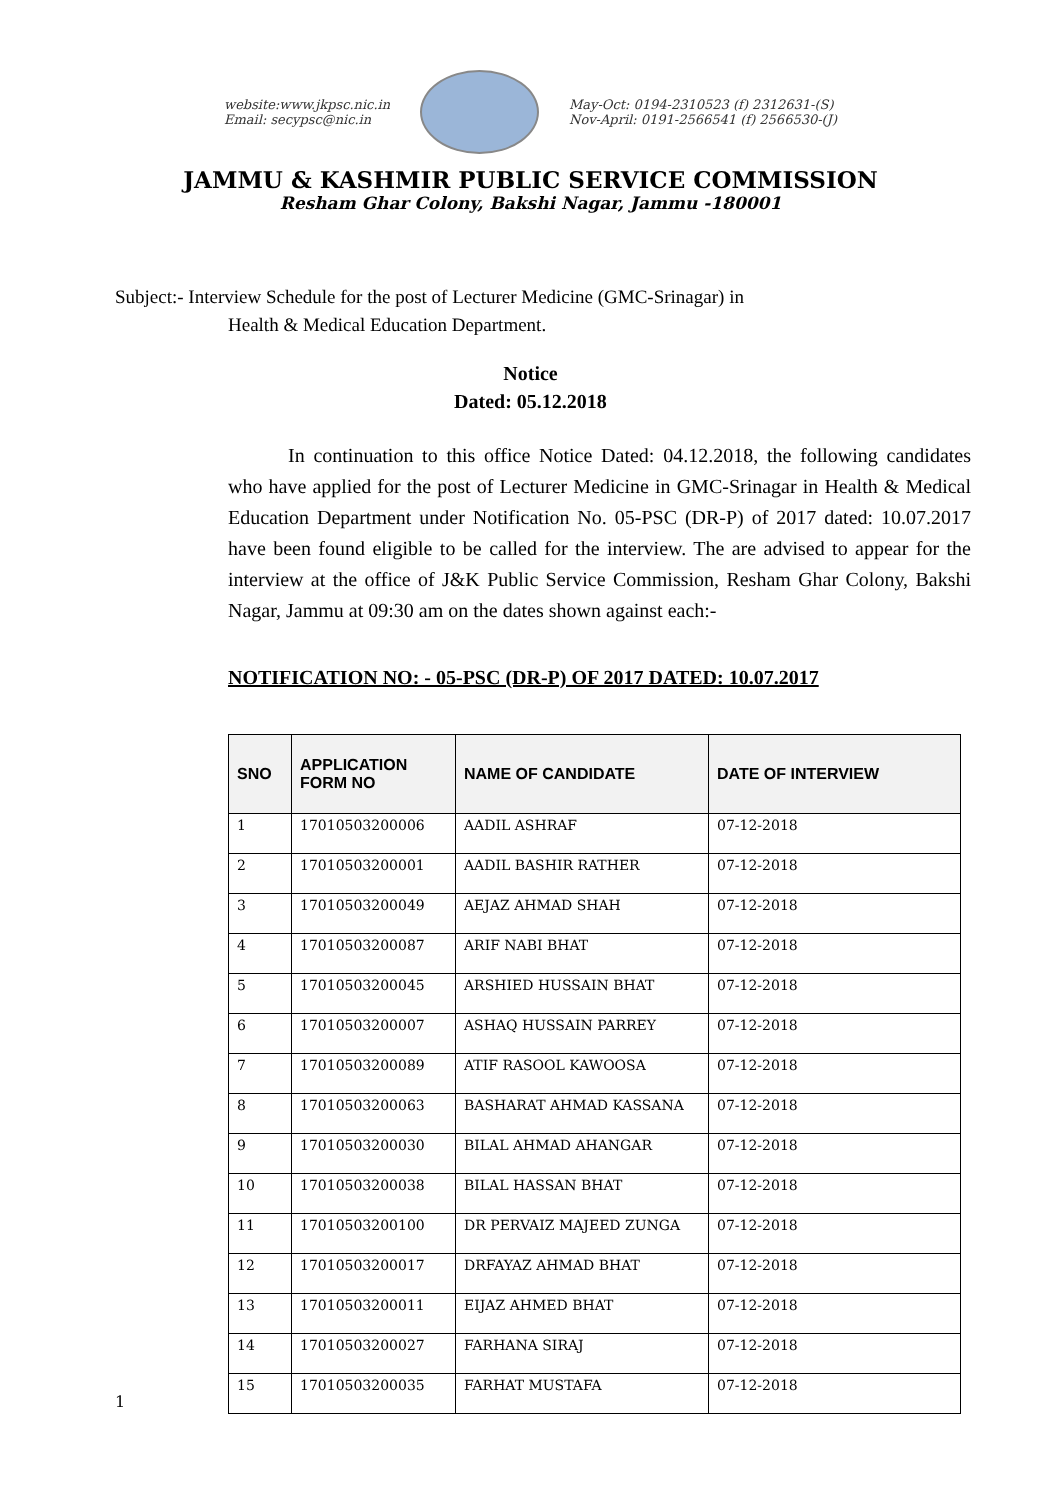website:www.jkpsc.nic.in
Email: secypsc@nic.in
May-Oct: 0194-2310523 (f) 2312631-(S)
Nov-April: 0191-2566541 (f) 2566530-(J)
JAMMU & KASHMIR PUBLIC SERVICE COMMISSION
Resham Ghar Colony, Bakshi Nagar, Jammu -180001
Subject:- Interview Schedule for the post of Lecturer Medicine (GMC-Srinagar) in
Health & Medical Education Department.
Notice
Dated: 05.12.2018
   In continuation to this office Notice Dated: 04.12.2018, the following candidates who have applied for the post of Lecturer Medicine in GMC-Srinagar in Health & Medical Education Department under Notification No. 05-PSC (DR-P) of 2017 dated: 10.07.2017 have been found eligible to be called for the interview. The are advised to appear for the interview at the office of J&K Public Service Commission, Resham Ghar Colony, Bakshi Nagar, Jammu at 09:30 am on the dates shown against each:-
NOTIFICATION NO: - 05-PSC (DR-P) OF 2017 DATED: 10.07.2017
| SNO | APPLICATION FORM NO | NAME OF CANDIDATE | DATE OF INTERVIEW |
| --- | --- | --- | --- |
| 1 | 17010503200006 | AADIL ASHRAF | 07-12-2018 |
| 2 | 17010503200001 | AADIL BASHIR RATHER | 07-12-2018 |
| 3 | 17010503200049 | AEJAZ AHMAD SHAH | 07-12-2018 |
| 4 | 17010503200087 | ARIF NABI BHAT | 07-12-2018 |
| 5 | 17010503200045 | ARSHIED HUSSAIN BHAT | 07-12-2018 |
| 6 | 17010503200007 | ASHAQ HUSSAIN PARREY | 07-12-2018 |
| 7 | 17010503200089 | ATIF RASOOL KAWOOSA | 07-12-2018 |
| 8 | 17010503200063 | BASHARAT AHMAD KASSANA | 07-12-2018 |
| 9 | 17010503200030 | BILAL AHMAD AHANGAR | 07-12-2018 |
| 10 | 17010503200038 | BILAL HASSAN BHAT | 07-12-2018 |
| 11 | 17010503200100 | DR PERVAIZ MAJEED ZUNGA | 07-12-2018 |
| 12 | 17010503200017 | DRFAYAZ AHMAD BHAT | 07-12-2018 |
| 13 | 17010503200011 | EIJAZ AHMED BHAT | 07-12-2018 |
| 14 | 17010503200027 | FARHANA SIRAJ | 07-12-2018 |
| 15 | 17010503200035 | FARHAT MUSTAFA | 07-12-2018 |
1